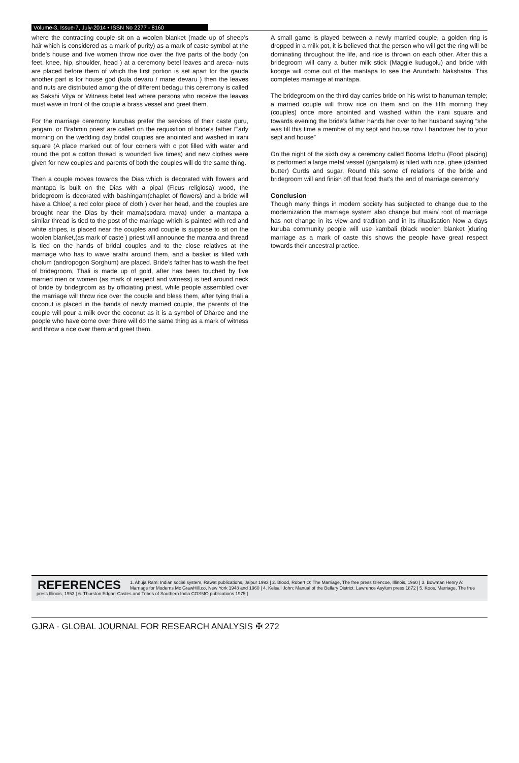Volume-3, Issue-7, July-2014 • ISSN No 2277 - 8160
where the contracting couple sit on a woolen blanket (made up of sheep’s hair which is considered as a mark of purity) as a mark of caste symbol at the bride’s house and five women throw rice over the five parts of the body (on feet, knee, hip, shoulder, head ) at a ceremony betel leaves and areca- nuts are placed before them of which the first portion is set apart for the gauda another part is for house god (kula devaru / mane devaru ) then the leaves and nuts are distributed among the of different bedagu this ceremony is called as Sakshi Vilya or Witness betel leaf where persons who receive the leaves must wave in front of the couple a brass vessel and greet them.
For the marriage ceremony kurubas prefer the services of their caste guru, jangam, or Brahmin priest are called on the requisition of bride’s father Early morning on the wedding day bridal couples are anointed and washed in irani square (A place marked out of four corners with o pot filled with water and round the pot a cotton thread is wounded five times) and new clothes were given for new couples and parents of both the couples will do the same thing.
Then a couple moves towards the Dias which is decorated with flowers and mantapa is built on the Dias with a pipal (Ficus religiosa) wood, the bridegroom is decorated with bashingam(chaplet of flowers) and a bride will have a Chloe( a red color piece of cloth ) over her head, and the couples are brought near the Dias by their mama(sodara mava) under a mantapa a similar thread is tied to the post of the marriage which is painted with red and white stripes, is placed near the couples and couple is suppose to sit on the woolen blanket,(as mark of caste ) priest will announce the mantra and thread is tied on the hands of bridal couples and to the close relatives at the marriage who has to wave arathi around them, and a basket is filled with cholum (andropogon Sorghum) are placed. Bride’s father has to wash the feet of bridegroom, Thali is made up of gold, after has been touched by five married men or women (as mark of respect and witness) is tied around neck of bride by bridegroom as by officiating priest, while people assembled over the marriage will throw rice over the couple and bless them, after tying thali a coconut is placed in the hands of newly married couple, the parents of the couple will pour a milk over the coconut as it is a symbol of Dharee and the people who have come over there will do the same thing as a mark of witness and throw a rice over them and greet them.
A small game is played between a newly married couple, a golden ring is dropped in a milk pot, it is believed that the person who will get the ring will be dominating throughout the life, and rice is thrown on each other. After this a bridegroom will carry a butter milk stick (Maggie kudugolu) and bride with koorge will come out of the mantapa to see the Arundathi Nakshatra. This completes marriage at mantapa.
The bridegroom on the third day carries bride on his wrist to hanuman temple; a married couple will throw rice on them and on the fifth morning they (couples) once more anointed and washed within the irani square and towards evening the bride’s father hands her over to her husband saying “she was till this time a member of my sept and house now I handover her to your sept and house”
On the night of the sixth day a ceremony called Booma Idothu (Food placing) is performed a large metal vessel (gangalam) is filled with rice, ghee (clarified butter) Curds and sugar. Round this some of relations of the bride and bridegroom will and finish off that food that’s the end of marriage ceremony
Conclusion
Though many things in modern society has subjected to change due to the modernization the marriage system also change but main/ root of marriage has not change in its view and tradition and in its ritualisation Now a days kuruba community people will use kambali (black woolen blanket )during marriage as a mark of caste this shows the people have great respect towards their ancestral practice.
REFERENCES
1. Ahuja Ram: Indian social system, Rawat publications, Jaipur 1993 | 2. Blood, Robert O: The Marriage, The free press Glencoe, Illinois, 1960 | 3. Bowman Henry A: Marriage for Moderns Mc GrawHill.co, New York 1948 and 1960 | 4. Kelsali John: Manual of the Bellary District. Lawrence Asylum press 1872 | 5. Koos, Marriage, The free press Illinois, 1953 | 6. Thurston Edgar: Castes and Tribes of Southern India COSMO publications 1975 |
GJRA - GLOBAL JOURNAL FOR RESEARCH ANALYSIS ✠ 272